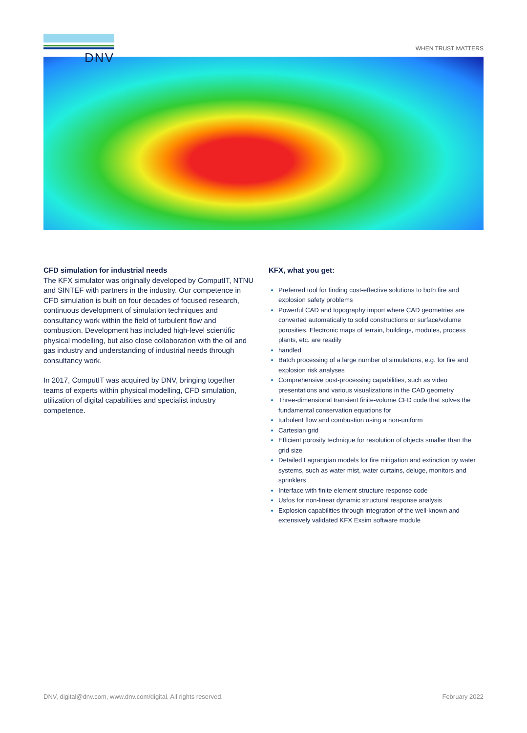DNV
WHEN TRUST MATTERS
CFD simulation for industrial needs
The KFX simulator was originally developed by ComputIT, NTNU and SINTEF with partners in the industry. Our competence in CFD simulation is built on four decades of focused research, continuous development of simulation techniques and consultancy work within the field of turbulent flow and combustion. Development has included high-level scientific physical modelling, but also close collaboration with the oil and gas industry and understanding of industrial needs through consultancy work.
In 2017, ComputIT was acquired by DNV, bringing together teams of experts within physical modelling, CFD simulation, utilization of digital capabilities and specialist industry competence.
KFX, what you get:
Preferred tool for finding cost-effective solutions to both fire and explosion safety problems
Powerful CAD and topography import where CAD geometries are converted automatically to solid constructions or surface/volume porosities. Electronic maps of terrain, buildings, modules, process plants, etc. are readily
handled
Batch processing of a large number of simulations, e.g. for fire and explosion risk analyses
Comprehensive post-processing capabilities, such as video presentations and various visualizations in the CAD geometry
Three-dimensional transient finite-volume CFD code that solves the fundamental conservation equations for
turbulent flow and combustion using a non-uniform
Cartesian grid
Efficient porosity technique for resolution of objects smaller than the grid size
Detailed Lagrangian models for fire mitigation and extinction by water systems, such as water mist, water curtains, deluge, monitors and sprinklers
Interface with finite element structure response code
Usfos for non-linear dynamic structural response analysis
Explosion capabilities through integration of the well-known and extensively validated KFX Exsim software module
DNV, digital@dnv.com, www.dnv.com/digital. All rights reserved. February 2022